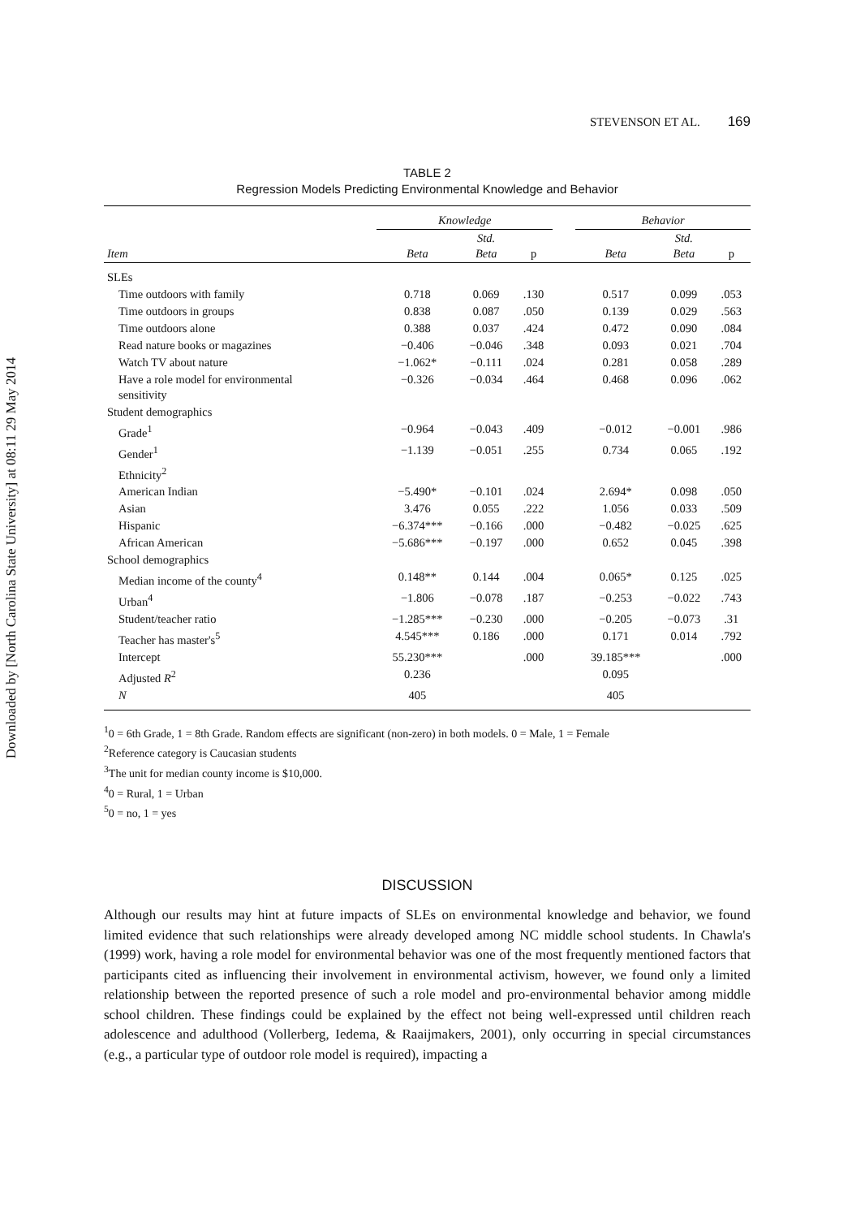Downloaded by [North Carolina State University] at 08:11 29 May 2014
STEVENSON ET AL. 169
TABLE 2
Regression Models Predicting Environmental Knowledge and Behavior
| | Knowledge | | | | Behavior | | |
| --- | --- | --- | --- | --- | --- | --- | --- |
| Item | Beta | Std. Beta | p | | Beta | Std. Beta | p |
| SLEs | | | | | | | |
| Time outdoors with family | 0.718 | 0.069 | .130 | | 0.517 | 0.099 | .053 |
| Time outdoors in groups | 0.838 | 0.087 | .050 | | 0.139 | 0.029 | .563 |
| Time outdoors alone | 0.388 | 0.037 | .424 | | 0.472 | 0.090 | .084 |
| Read nature books or magazines | −0.406 | −0.046 | .348 | | 0.093 | 0.021 | .704 |
| Watch TV about nature | −1.062* | −0.111 | .024 | | 0.281 | 0.058 | .289 |
| Have a role model for environmental sensitivity | −0.326 | −0.034 | .464 | | 0.468 | 0.096 | .062 |
| Student demographics | | | | | | | |
| Grade<sup>1</sup> | −0.964 | −0.043 | .409 | | −0.012 | −0.001 | .986 |
| Gender<sup>1</sup> | −1.139 | −0.051 | .255 | | 0.734 | 0.065 | .192 |
| Ethnicity<sup>2</sup> | | | | | | | |
| American Indian | −5.490* | −0.101 | .024 | | 2.694* | 0.098 | .050 |
| Asian | 3.476 | 0.055 | .222 | | 1.056 | 0.033 | .509 |
| Hispanic | −6.374*** | −0.166 | .000 | | −0.482 | −0.025 | .625 |
| African American | −5.686*** | −0.197 | .000 | | 0.652 | 0.045 | .398 |
| School demographics | | | | | | | |
| Median income of the county<sup>4</sup> | 0.148** | 0.144 | .004 | | 0.065* | 0.125 | .025 |
| Urban<sup>4</sup> | −1.806 | −0.078 | .187 | | −0.253 | −0.022 | .743 |
| Student/teacher ratio | −1.285*** | −0.230 | .000 | | −0.205 | −0.073 | .31 |
| Teacher has master's<sup>5</sup> | 4.545*** | 0.186 | .000 | | 0.171 | 0.014 | .792 |
| Intercept | 55.230*** | | .000 | | 39.185*** | | .000 |
| Adjusted R<sup>2</sup> | 0.236 | | | | 0.095 | | |
| N | 405 | | | | 405 | | |
<sup>1</sup> 0 = 6th Grade, 1 = 8th Grade. Random effects are significant (non-zero) in both models. 0 = Male, 1 = Female
<sup>2</sup> Reference category is Caucasian students
<sup>3</sup> The unit for median county income is $10,000.
<sup>4</sup> 0 = Rural, 1 = Urban
<sup>5</sup> 0 = no, 1 = yes
DISCUSSION
Although our results may hint at future impacts of SLEs on environmental knowledge and behavior, we found limited evidence that such relationships were already developed among NC middle school students. In Chawla's (1999) work, having a role model for environmental behavior was one of the most frequently mentioned factors that participants cited as influencing their involvement in environmental activism, however, we found only a limited relationship between the reported presence of such a role model and pro-environmental behavior among middle school children. These findings could be explained by the effect not being well-expressed until children reach adolescence and adulthood (Vollerberg, Iedema, & Raaijmakers, 2001), only occurring in special circumstances (e.g., a particular type of outdoor role model is required), impacting a